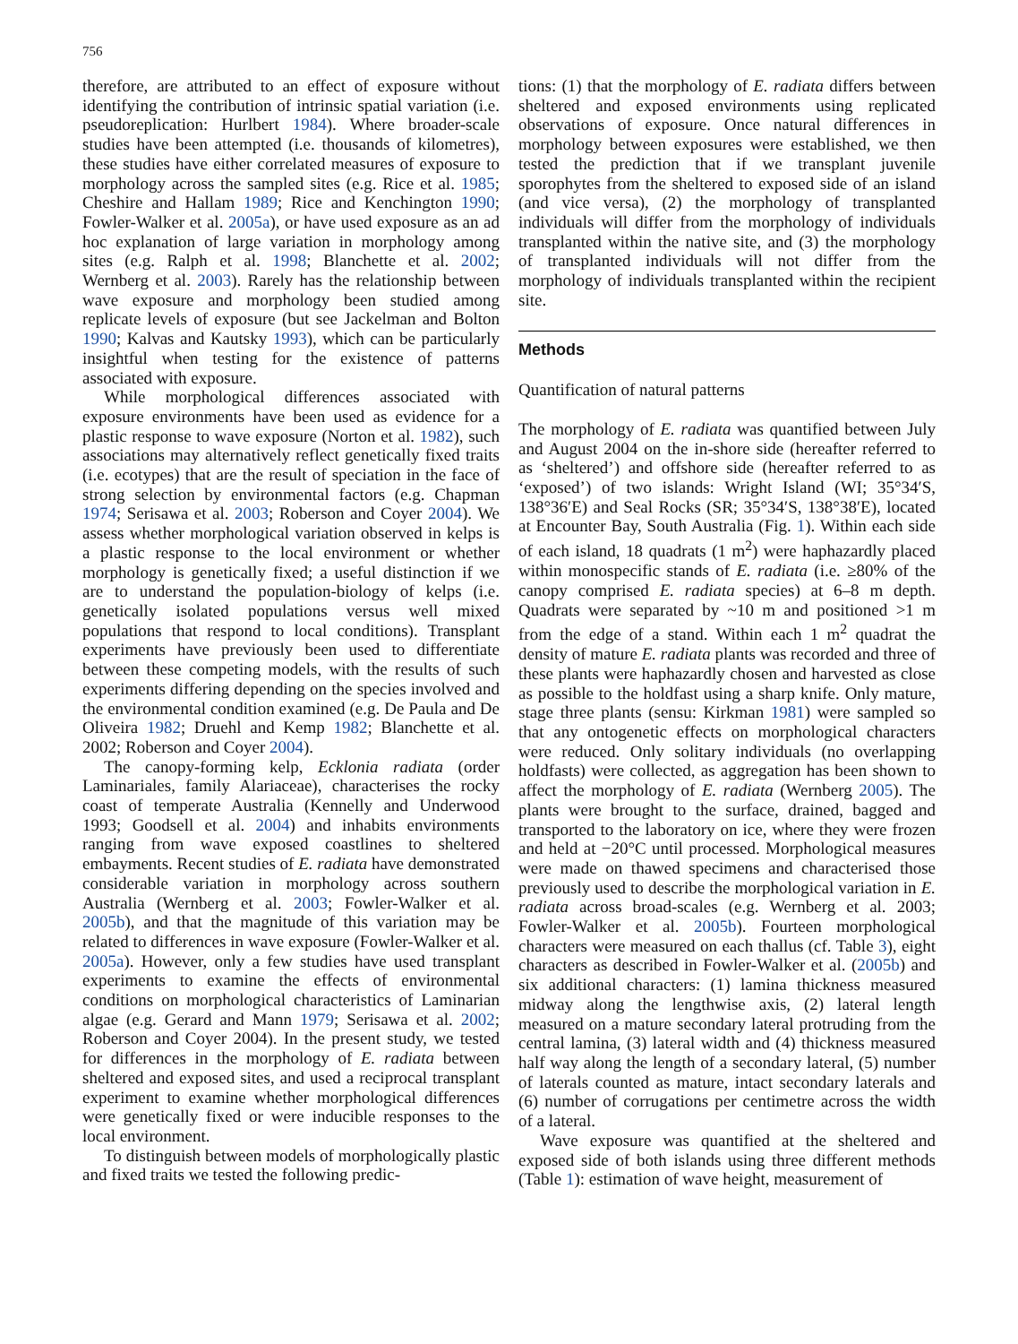756
therefore, are attributed to an effect of exposure without identifying the contribution of intrinsic spatial variation (i.e. pseudoreplication: Hurlbert 1984). Where broader-scale studies have been attempted (i.e. thousands of kilometres), these studies have either correlated measures of exposure to morphology across the sampled sites (e.g. Rice et al. 1985; Cheshire and Hallam 1989; Rice and Kenchington 1990; Fowler-Walker et al. 2005a), or have used exposure as an ad hoc explanation of large variation in morphology among sites (e.g. Ralph et al. 1998; Blanchette et al. 2002; Wernberg et al. 2003). Rarely has the relationship between wave exposure and morphology been studied among replicate levels of exposure (but see Jackelman and Bolton 1990; Kalvas and Kautsky 1993), which can be particularly insightful when testing for the existence of patterns associated with exposure.
While morphological differences associated with exposure environments have been used as evidence for a plastic response to wave exposure (Norton et al. 1982), such associations may alternatively reflect genetically fixed traits (i.e. ecotypes) that are the result of speciation in the face of strong selection by environmental factors (e.g. Chapman 1974; Serisawa et al. 2003; Roberson and Coyer 2004). We assess whether morphological variation observed in kelps is a plastic response to the local environment or whether morphology is genetically fixed; a useful distinction if we are to understand the population-biology of kelps (i.e. genetically isolated populations versus well mixed populations that respond to local conditions). Transplant experiments have previously been used to differentiate between these competing models, with the results of such experiments differing depending on the species involved and the environmental condition examined (e.g. De Paula and De Oliveira 1982; Druehl and Kemp 1982; Blanchette et al. 2002; Roberson and Coyer 2004).
The canopy-forming kelp, Ecklonia radiata (order Laminariales, family Alariaceae), characterises the rocky coast of temperate Australia (Kennelly and Underwood 1993; Goodsell et al. 2004) and inhabits environments ranging from wave exposed coastlines to sheltered embayments. Recent studies of E. radiata have demonstrated considerable variation in morphology across southern Australia (Wernberg et al. 2003; Fowler-Walker et al. 2005b), and that the magnitude of this variation may be related to differences in wave exposure (Fowler-Walker et al. 2005a). However, only a few studies have used transplant experiments to examine the effects of environmental conditions on morphological characteristics of Laminarian algae (e.g. Gerard and Mann 1979; Serisawa et al. 2002; Roberson and Coyer 2004). In the present study, we tested for differences in the morphology of E. radiata between sheltered and exposed sites, and used a reciprocal transplant experiment to examine whether morphological differences were genetically fixed or were inducible responses to the local environment.
To distinguish between models of morphologically plastic and fixed traits we tested the following predic-
tions: (1) that the morphology of E. radiata differs between sheltered and exposed environments using replicated observations of exposure. Once natural differences in morphology between exposures were established, we then tested the prediction that if we transplant juvenile sporophytes from the sheltered to exposed side of an island (and vice versa), (2) the morphology of transplanted individuals will differ from the morphology of individuals transplanted within the native site, and (3) the morphology of transplanted individuals will not differ from the morphology of individuals transplanted within the recipient site.
Methods
Quantification of natural patterns
The morphology of E. radiata was quantified between July and August 2004 on the in-shore side (hereafter referred to as ‘sheltered’) and offshore side (hereafter referred to as ‘exposed’) of two islands: Wright Island (WI; 35°34′S, 138°36′E) and Seal Rocks (SR; 35°34′S, 138°38′E), located at Encounter Bay, South Australia (Fig. 1). Within each side of each island, 18 quadrats (1 m<sup>2</sup>) were haphazardly placed within monospecific stands of E. radiata (i.e. ≥80% of the canopy comprised E. radiata species) at 6–8 m depth. Quadrats were separated by ~10 m and positioned >1 m from the edge of a stand. Within each 1 m<sup>2</sup> quadrat the density of mature E. radiata plants was recorded and three of these plants were haphazardly chosen and harvested as close as possible to the holdfast using a sharp knife. Only mature, stage three plants (sensu: Kirkman 1981) were sampled so that any ontogenetic effects on morphological characters were reduced. Only solitary individuals (no overlapping holdfasts) were collected, as aggregation has been shown to affect the morphology of E. radiata (Wernberg 2005). The plants were brought to the surface, drained, bagged and transported to the laboratory on ice, where they were frozen and held at −20°C until processed. Morphological measures were made on thawed specimens and characterised those previously used to describe the morphological variation in E. radiata across broad-scales (e.g. Wernberg et al. 2003; Fowler-Walker et al. 2005b). Fourteen morphological characters were measured on each thallus (cf. Table 3), eight characters as described in Fowler-Walker et al. (2005b) and six additional characters: (1) lamina thickness measured midway along the lengthwise axis, (2) lateral length measured on a mature secondary lateral protruding from the central lamina, (3) lateral width and (4) thickness measured half way along the length of a secondary lateral, (5) number of laterals counted as mature, intact secondary laterals and (6) number of corrugations per centimetre across the width of a lateral.
Wave exposure was quantified at the sheltered and exposed side of both islands using three different methods (Table 1): estimation of wave height, measurement of